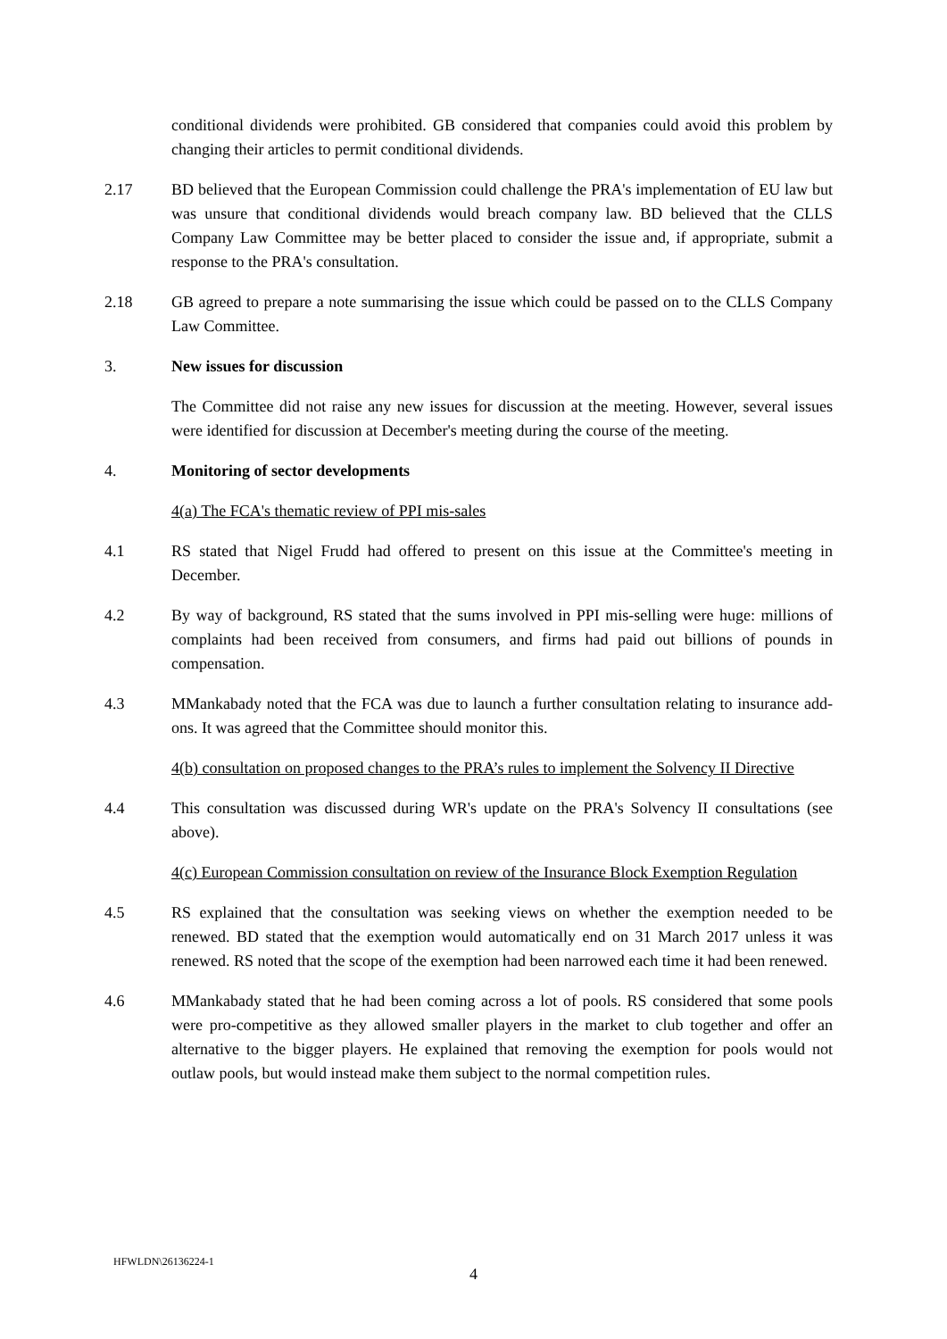conditional dividends were prohibited. GB considered that companies could avoid this problem by changing their articles to permit conditional dividends.
2.17 BD believed that the European Commission could challenge the PRA's implementation of EU law but was unsure that conditional dividends would breach company law. BD believed that the CLLS Company Law Committee may be better placed to consider the issue and, if appropriate, submit a response to the PRA's consultation.
2.18 GB agreed to prepare a note summarising the issue which could be passed on to the CLLS Company Law Committee.
3. New issues for discussion
The Committee did not raise any new issues for discussion at the meeting. However, several issues were identified for discussion at December's meeting during the course of the meeting.
4. Monitoring of sector developments
4(a) The FCA's thematic review of PPI mis-sales
4.1 RS stated that Nigel Frudd had offered to present on this issue at the Committee's meeting in December.
4.2 By way of background, RS stated that the sums involved in PPI mis-selling were huge: millions of complaints had been received from consumers, and firms had paid out billions of pounds in compensation.
4.3 MMankabady noted that the FCA was due to launch a further consultation relating to insurance add-ons. It was agreed that the Committee should monitor this.
4(b) consultation on proposed changes to the PRA’s rules to implement the Solvency II Directive
4.4 This consultation was discussed during WR's update on the PRA's Solvency II consultations (see above).
4(c) European Commission consultation on review of the Insurance Block Exemption Regulation
4.5 RS explained that the consultation was seeking views on whether the exemption needed to be renewed. BD stated that the exemption would automatically end on 31 March 2017 unless it was renewed. RS noted that the scope of the exemption had been narrowed each time it had been renewed.
4.6 MMankabady stated that he had been coming across a lot of pools. RS considered that some pools were pro-competitive as they allowed smaller players in the market to club together and offer an alternative to the bigger players. He explained that removing the exemption for pools would not outlaw pools, but would instead make them subject to the normal competition rules.
HFWLDN\26136224-1
4